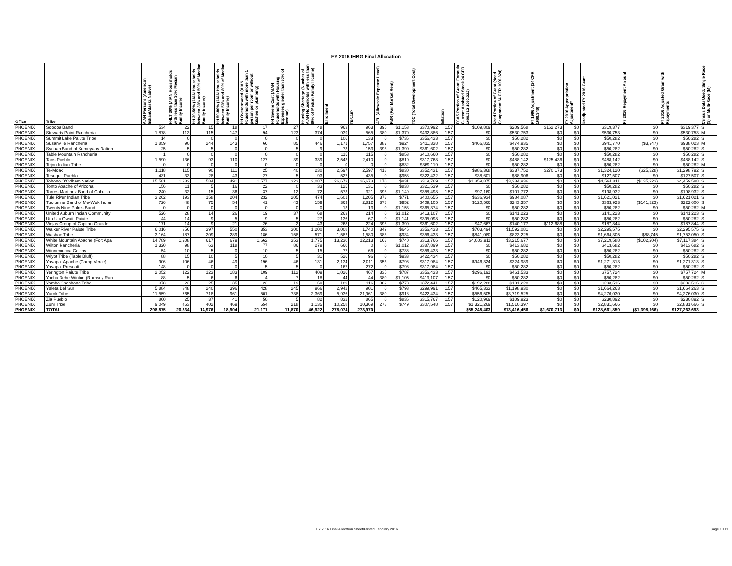FY 2016 IHBG Final Allocation
| Office | Tribe | AIAN Persons (American Indian/Alaska Native) | HHLT 30% (AIAN Households with less than 30% Median Family Income | HH 30-50% (AIAN Households between 30% and 50% of Median Family Income) | HH 50-80% (AIAN Households between 50% and 80% of Median Family Income) | HH Overcrowded (AIAN Households with more than 1 person per room or without kitchen or plumbing) | HH Severe Cost (AIAN Households with Housing Expenses greater than 50% of Income) | Housing Shortage (Number of AIAN Households with less than 80% of Median Family Income) | Enrollment | TRSAIP | AEL (Allowable Expense Level) | FMR (Fair Market Rent) | TDC (Total Development Cost) | Inflation | FCAS Portion of Grant (Formula Current Assisted Stock 24 CFR 1000.312-1000.322) | Need Portion of Grant (Need Component 24 CFR 1000.324) | FY 1996 Adjustment (24 CFR 1000.340) | FY 2016 Appropriation Adjustment* | Unadjusted FY 2016 Grant | FY 2016 Repayment Amount | FY 2016 Adjusted Grant with Repayments | Census Data Used: Single Race (S) or Multi-Race (M) |
| --- | --- | --- | --- | --- | --- | --- | --- | --- | --- | --- | --- | --- | --- | --- | --- | --- | --- | --- | --- | --- | --- | --- |
| PHOENIX | Soboba Band | 534 | 22 | 15 | 18 | 17 | 27 | 48 | 963 | 963 | 395 | $1,153 | $370,992 | 1.57 | $109,809 | $209,568 | $162,273 | $0 | $319,377 | $0 | $319,377 | S |
| PHOENIX | Stewarts Point Rancheria | 1,878 | 113 | 115 | 147 | 94 | 123 | 374 | 939 | 565 | 380 | $1,370 | $432,886 | 1.57 | $0 | $530,753 | $0 | $0 | $530,753 | $0 | $530,753 | M |
| PHOENIX | Summit Lake Paiute Tribe | 14 | 0 | 0 | 0 | 0 | 0 | 0 | 106 | 133 | 0 | $736 | $356,433 | 1.57 | $0 | $50,282 | $0 | $0 | $50,282 | $0 | $50,282 | S |
| PHOENIX | Susanville Rancheria | 1,859 | 90 | 244 | 143 | 66 | 85 | 446 | 1,171 | 1,757 | 387 | $924 | $411,338 | 1.57 | $466,835 | $474,935 | $0 | $0 | $941,770 | ($3,747) | $938,023 | M |
| PHOENIX | Sycuan Band of Kumeyaay Nation | 25 | 5 | 5 | 0 | 0 | 5 | 9 | 73 | 153 | 395 | $1,390 | $361,602 | 1.57 | $0 | $50,282 | $0 | $0 | $50,282 | $0 | $50,282 | S |
| PHOENIX | Table Mountain Rancheria | 1 | 0 | 0 | 0 | 0 | 0 | 0 | 115 | 115 | 0 | $853 | $410,660 | 1.57 | $0 | $50,282 | $0 | $0 | $50,282 | $0 | $50,282 | S |
| PHOENIX | Taos Pueblo | 1,590 | 136 | 93 | 110 | 127 | 39 | 339 | 2,543 | 2,410 | 0 | $810 | $317,768 | 1.57 | $0 | $488,142 | $125,436 | $0 | $488,142 | $0 | $488,142 | S |
| PHOENIX | Tejon Indian Tribe | 0 | 0 | 0 | 0 | 0 | 0 | 0 | 0 | 0 | 0 | $832 | $369,119 | 1.57 | $0 | $50,282 | $0 | $0 | $50,282 | $0 | $50,282 | M |
| PHOENIX | Te-Moak | 1,118 | 115 | 90 | 111 | 25 | 40 | 230 | 2,597 | 2,597 | 418 | $830 | $352,431 | 1.57 | $986,368 | $337,752 | $270,173 | $0 | $1,324,120 | ($25,328) | $1,298,792 | S |
| PHOENIX | Tesuque Pueblo | 431 | 33 | 28 | 43 | 27 | 5 | 93 | 527 | 435 | 0 | $953 | $322,432 | 1.57 | $38,601 | $88,906 | $0 | $0 | $127,507 | $0 | $127,507 | S |
| PHOENIX | Tohono O'Odham Nation | 15,581 | 1,282 | 584 | 491 | 1,577 | 323 | 2,087 | 26,673 | 26,673 | 170 | $831 | $319,769 | 1.57 | $1,359,875 | $3,234,936 | $0 | $0 | $4,594,811 | ($135,223) | $4,459,588 | S |
| PHOENIX | Tonto Apache of Arizona | 156 | 11 | 5 | 16 | 22 | 0 | 33 | 125 | 131 | 0 | $838 | $321,539 | 1.57 | $0 | $50,282 | $0 | $0 | $50,282 | $0 | $50,282 | S |
| PHOENIX | Torres-Martinez Band of Cahuilla | 240 | 32 | 15 | 36 | 37 | 12 | 72 | 573 | 321 | 395 | $1,149 | $358,498 | 1.57 | $97,160 | $101,772 | $0 | $0 | $198,932 | $0 | $198,932 | S |
| PHOENIX | Tule River Indian Tribe | 3,202 | 193 | 158 | 204 | 232 | 205 | 474 | 1,601 | 1,205 | 373 | $771 | $400,655 | 1.57 | $636,934 | $984,087 | $0 | $0 | $1,621,021 | $0 | $1,621,021 | S |
| PHOENIX | Tuolumne Band of Me-Wuk Indian | 726 | 48 | 75 | 54 | 41 | 43 | 159 | 363 | 2,812 | 378 | $952 | $409,105 | 1.57 | $120,566 | $243,357 | $0 | $0 | $363,923 | ($141,323) | $222,600 | S |
| PHOENIX | Twenty Nine Palms Band | 0 | 0 | 0 | 0 | 0 | 0 | 0 | 13 | 13 | 0 | $1,153 | $365,374 | 1.57 | $0 | $50,282 | $0 | $0 | $50,282 | $0 | $50,282 | M |
| PHOENIX | United Auburn Indian Community | 526 | 28 | 14 | 26 | 19 | 37 | 68 | 263 | 214 | 0 | $1,012 | $413,107 | 1.57 | $0 | $141,223 | $0 | $0 | $141,223 | $0 | $141,223 | S |
| PHOENIX | Utu Utu Gwaiti Paiute | 44 | 14 | 9 | 5 | 9 | 5 | 27 | 136 | 67 | 0 | $1,141 | $395,098 | 1.57 | $0 | $50,282 | $0 | $0 | $50,282 | $0 | $50,282 | S |
| PHOENIX | Viejas Group of Capitan Grande | 171 | 14 | 9 | 21 | 26 | 2 | 43 | 268 | 224 | 395 | $1,390 | $361,602 | 1.57 | $47,667 | $140,177 | $112,688 | $0 | $187,844 | $0 | $187,844 | S |
| PHOENIX | Walker River Paiute Tribe | 6,016 | 356 | 397 | 550 | 353 | 300 | 1,200 | 3,008 | 1,740 | 349 | $646 | $356,433 | 1.57 | $703,494 | $1,592,081 | $0 | $0 | $2,295,575 | $0 | $2,295,575 | S |
| PHOENIX | Washoe Tribe | 3,164 | 187 | 209 | 289 | 186 | 158 | 571 | 1,582 | 1,580 | 385 | $934 | $356,433 | 1.57 | $841,080 | $823,225 | $0 | $0 | $1,664,305 | $88,745 | $1,753,050 | S |
| PHOENIX | White Mountain Apache (Fort Apa | 14,789 | 1,208 | 617 | 679 | 1,662 | 353 | 1,775 | 13,230 | 12,213 | 163 | $740 | $313,766 | 1.57 | $4,003,911 | $3,215,677 | $0 | $0 | $7,219,588 | ($102,204) | $7,117,384 | S |
| PHOENIX | Wilton Rancheria | 1,320 | 98 | 63 | 118 | 77 | 86 | 279 | 660 | 0 | 0 | $1,012 | $387,899 | 1.57 | $0 | $413,682 | $0 | $0 | $413,682 | $0 | $413,682 | S |
| PHOENIX | Winnemucca Colony | 54 | 10 | 5 | 0 | 10 | 5 | 15 | 77 | 66 | 0 | $736 | $356,433 | 1.57 | $0 | $50,282 | $0 | $0 | $50,282 | $0 | $50,282 | S |
| PHOENIX | Wiyot Tribe (Table Bluff) | 88 | 15 | 10 | 5 | 10 | 5 | 31 | 526 | 96 | 0 | $933 | $422,434 | 1.57 | $0 | $50,282 | $0 | $0 | $50,282 | $0 | $50,282 | S |
| PHOENIX | Yavapai-Apache (Camp Verde) | 906 | 106 | 46 | 49 | 196 | 46 | 131 | 2,134 | 2,011 | 356 | $796 | $317,984 | 1.57 | $946,324 | $324,989 | $0 | $0 | $1,271,313 | $0 | $1,271,313 | S |
| PHOENIX | Yavapai-Prescott | 148 | 0 | 0 | 0 | 5 | 5 | 0 | 167 | 272 | 0 | $796 | $317,984 | 1.57 | $0 | $50,282 | $0 | $0 | $50,282 | $0 | $50,282 | S |
| PHOENIX | Yerington Paiute Tribe | 2,052 | 122 | 123 | 183 | 109 | 112 | 409 | 1,026 | 467 | 335 | $787 | $356,433 | 1.57 | $296,191 | $461,533 | $0 | $0 | $757,724 | $0 | $757,724 | M |
| PHOENIX | Yocha Dehe Wintun (Rumsey Ran | 88 | 5 | 6 | 6 | 4 | 7 | 18 | 44 | 44 | 380 | $1,105 | $413,107 | 1.57 | $0 | $50,282 | $0 | $0 | $50,282 | $0 | $50,282 | S |
| PHOENIX | Yomba Shoshone Tribe | 378 | 22 | 25 | 35 | 22 | 19 | 60 | 189 | 116 | 382 | $773 | $372,441 | 1.57 | $192,288 | $101,228 | $0 | $0 | $293,516 | $0 | $293,516 | S |
| PHOENIX | Ysleta Del Sur | 5,884 | 348 | 240 | 396 | 428 | 245 | 966 | 2,942 | 901 | 0 | $793 | $299,991 | 1.57 | $465,333 | $1,198,930 | $0 | $0 | $1,664,263 | $0 | $1,664,263 | S |
| PHOENIX | Yurok Tribe | 11,559 | 765 | 718 | 961 | 501 | 738 | 2,369 | 5,936 | 21,961 | 380 | $918 | $422,434 | 1.57 | $556,505 | $3,719,525 | $0 | $0 | $4,276,030 | $0 | $4,276,030 | S |
| PHOENIX | Zia Pueblo | 800 | 25 | 37 | 41 | 50 | 5 | 82 | 832 | 865 | 0 | $836 | $315,767 | 1.57 | $120,969 | $109,923 | $0 | $0 | $230,892 | $0 | $230,892 | S |
| PHOENIX | Zuni Tribe | 9,049 | 463 | 402 | 469 | 554 | 218 | 1,135 | 10,258 | 10,369 | 278 | $749 | $307,548 | 1.57 | $1,321,269 | $1,510,397 | $0 | $0 | $2,831,666 | $0 | $2,831,666 | S |
| PHOENIX | TOTAL | 298,575 | 20,334 | 14,976 | 18,904 | 21,171 | 11,870 | 46,922 | 278,074 | 273,970 | | | | | $55,245,403 | $73,416,456 | $1,670,713 | $0 | $128,661,859 | ($1,398,166) | $127,263,693 | |
FY 2016 Final Allocation Sheet/Printed February 2016 page 10 11